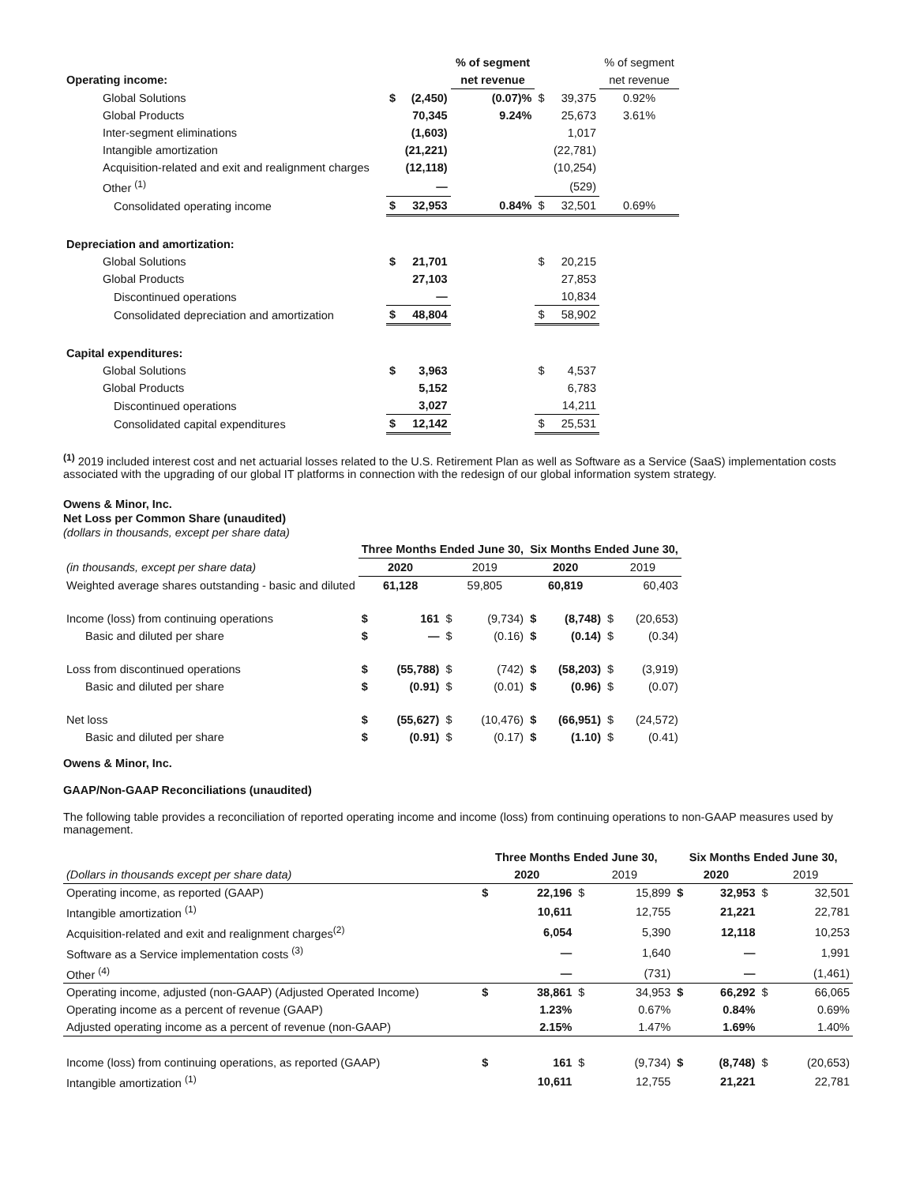| | | | % of segment | | | % of segment |
| Operating income: | | | net revenue | | | net revenue |
| Global Solutions | $ | (2,450) | (0.07)% | $ | 39,375 | 0.92% |
| Global Products | | 70,345 | 9.24% | | 25,673 | 3.61% |
| Inter-segment eliminations | | (1,603) | | | 1,017 | |
| Intangible amortization | | (21,221) | | | (22,781) | |
| Acquisition-related and exit and realignment charges | | (12,118) | | | (10,254) | |
| Other <sup>(1)</sup> | | — | | | (529) | |
| Consolidated operating income | $ | 32,953 | 0.84% | $ | 32,501 | 0.69% |
| Depreciation and amortization: | | | | | | |
| Global Solutions | $ | 21,701 | | $ | 20,215 | |
| Global Products | | 27,103 | | | 27,853 | |
| Discontinued operations | | — | | | 10,834 | |
| Consolidated depreciation and amortization | $ | 48,804 | | $ | 58,902 | |
| Capital expenditures: | | | | | | |
| Global Solutions | $ | 3,963 | | $ | 4,537 | |
| Global Products | | 5,152 | | | 6,783 | |
| Discontinued operations | | 3,027 | | | 14,211 | |
| Consolidated capital expenditures | $ | 12,142 | | $ | 25,531 | |
<sup>(1)</sup> 2019 included interest cost and net actuarial losses related to the U.S. Retirement Plan as well as Software as a Service (SaaS) implementation costs associated with the upgrading of our global IT platforms in connection with the redesign of our global information system strategy.
Owens & Minor, Inc.
Net Loss per Common Share (unaudited)
(dollars in thousands, except per share data)
| | Three Months Ended June 30, | | | | Six Months Ended June 30, | | | |
| (in thousands, except per share data) | 2020 | | 2019 | | 2020 | | 2019 | |
| Weighted average shares outstanding - basic and diluted | 61,128 | | 59,805 | | 60,819 | | 60,403 | |
| Income (loss) from continuing operations | $ | 161 | $ | (9,734) | $ | (8,748) | $ | (20,653) |
| Basic and diluted per share | $ | — | $ | (0.16) | $ | (0.14) | $ | (0.34) |
| Loss from discontinued operations | $ | (55,788) | $ | (742) | $ | (58,203) | $ | (3,919) |
| Basic and diluted per share | $ | (0.91) | $ | (0.01) | $ | (0.96) | $ | (0.07) |
| Net loss | $ | (55,627) | $ | (10,476) | $ | (66,951) | $ | (24,572) |
| Basic and diluted per share | $ | (0.91) | $ | (0.17) | $ | (1.10) | $ | (0.41) |
Owens & Minor, Inc.
GAAP/Non-GAAP Reconciliations (unaudited)
The following table provides a reconciliation of reported operating income and income (loss) from continuing operations to non-GAAP measures used by management.
| | Three Months Ended June 30, | | | | Six Months Ended June 30, | | | |
| (Dollars in thousands except per share data) | 2020 | | 2019 | | 2020 | | 2019 | |
| Operating income, as reported (GAAP) | $ | 22,196 | $ | 15,899 | $ | 32,953 | $ | 32,501 |
| Intangible amortization <sup>(1)</sup> | | 10,611 | | 12,755 | | 21,221 | | 22,781 |
| Acquisition-related and exit and realignment charges<sup>(2)</sup> | | 6,054 | | 5,390 | | 12,118 | | 10,253 |
| Software as a Service implementation costs <sup>(3)</sup> | | — | | 1,640 | | — | | 1,991 |
| Other <sup>(4)</sup> | | — | | (731) | | — | | (1,461) |
| Operating income, adjusted (non-GAAP) (Adjusted Operated Income) | $ | 38,861 | $ | 34,953 | $ | 66,292 | $ | 66,065 |
| Operating income as a percent of revenue (GAAP) | | 1.23% | | 0.67% | | 0.84% | | 0.69% |
| Adjusted operating income as a percent of revenue (non-GAAP) | | 2.15% | | 1.47% | | 1.69% | | 1.40% |
| Income (loss) from continuing operations, as reported (GAAP) | $ | 161 | $ | (9,734) | $ | (8,748) | $ | (20,653) |
| Intangible amortization <sup>(1)</sup> | | 10,611 | | 12,755 | | 21,221 | | 22,781 |